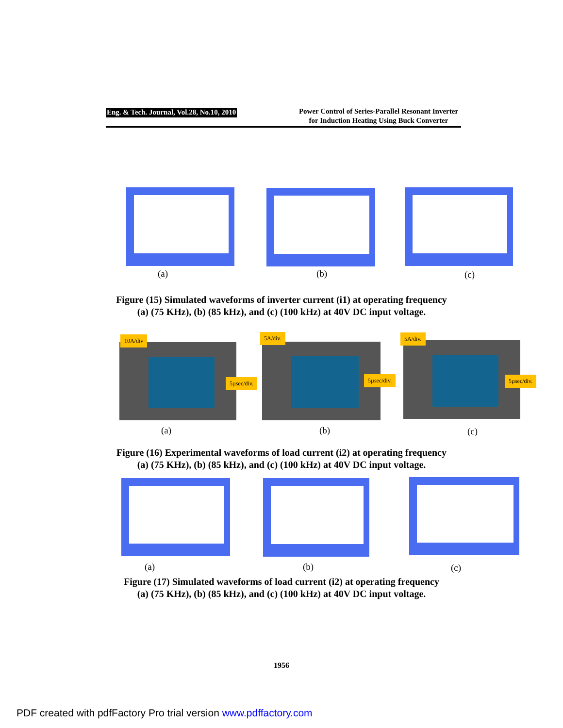Eng. & Tech. Journal, Vol.28, No.10, 2010
Power Control of Series-Parallel Resonant Inverter for Induction Heating Using Buck Converter
(a) (b) (c)
Figure (15) Simulated waveforms of inverter current (i1) at operating frequency
(a) (75 KHz), (b) (85 kHz), and (c) (100 kHz) at 40V DC input voltage.
10A/div
5µsec/div.
5A/div.
5µsec/div.
5A/div.
5µsec/div.
(a) (b) (c)
Figure (16) Experimental waveforms of load current (i2) at operating frequency
(a) (75 KHz), (b) (85 kHz), and (c) (100 kHz) at 40V DC input voltage.
(a) (b) (c)
Figure (17) Simulated waveforms of load current (i2) at operating frequency
(a) (75 KHz), (b) (85 kHz), and (c) (100 kHz) at 40V DC input voltage.
1956
PDF created with pdfFactory Pro trial version www.pdffactory.com